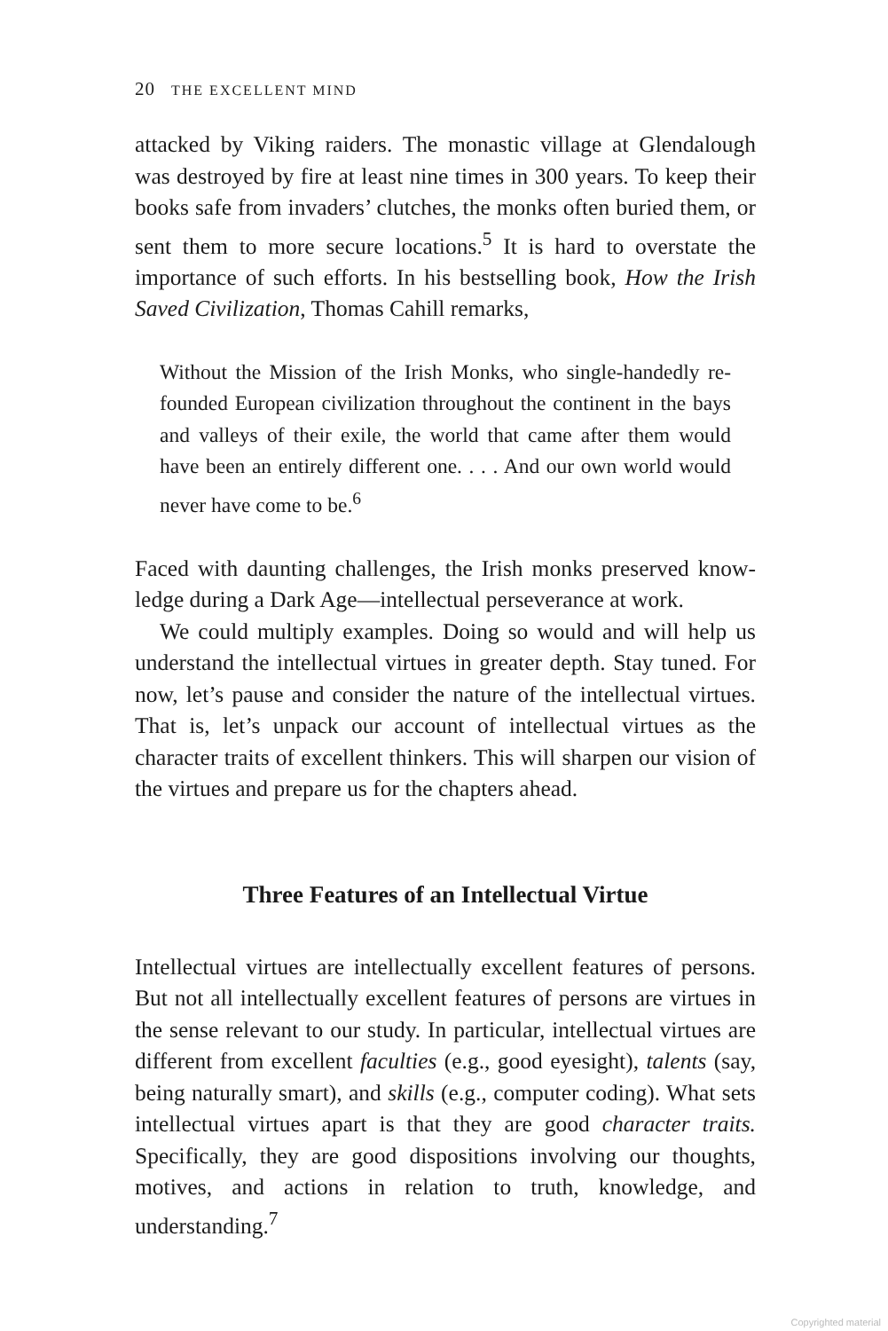20 THE EXCELLENT MIND
attacked by Viking raiders. The monastic village at Glendalough was destroyed by fire at least nine times in 300 years. To keep their books safe from invaders’ clutches, the monks often buried them, or sent them to more secure locations.<sup>5</sup> It is hard to overstate the importance of such efforts. In his bestselling book, How the Irish Saved Civilization, Thomas Cahill remarks,
Without the Mission of the Irish Monks, who single-handedly re-founded European civilization throughout the continent in the bays and valleys of their exile, the world that came after them would have been an entirely different one. . . . And our own world would never have come to be.<sup>6</sup>
Faced with daunting challenges, the Irish monks preserved know-ledge during a Dark Age—intellectual perseverance at work.
We could multiply examples. Doing so would and will help us understand the intellectual virtues in greater depth. Stay tuned. For now, let’s pause and consider the nature of the intellectual virtues. That is, let’s unpack our account of intellectual virtues as the character traits of excellent thinkers. This will sharpen our vision of the virtues and prepare us for the chapters ahead.
Three Features of an Intellectual Virtue
Intellectual virtues are intellectually excellent features of persons. But not all intellectually excellent features of persons are virtues in the sense relevant to our study. In particular, intellectual virtues are different from excellent faculties (e.g., good eyesight), talents (say, being naturally smart), and skills (e.g., computer coding). What sets intellectual virtues apart is that they are good character traits. Specifically, they are good dispositions involving our thoughts, motives, and actions in relation to truth, knowledge, and understanding.<sup>7</sup>
Copyrighted material